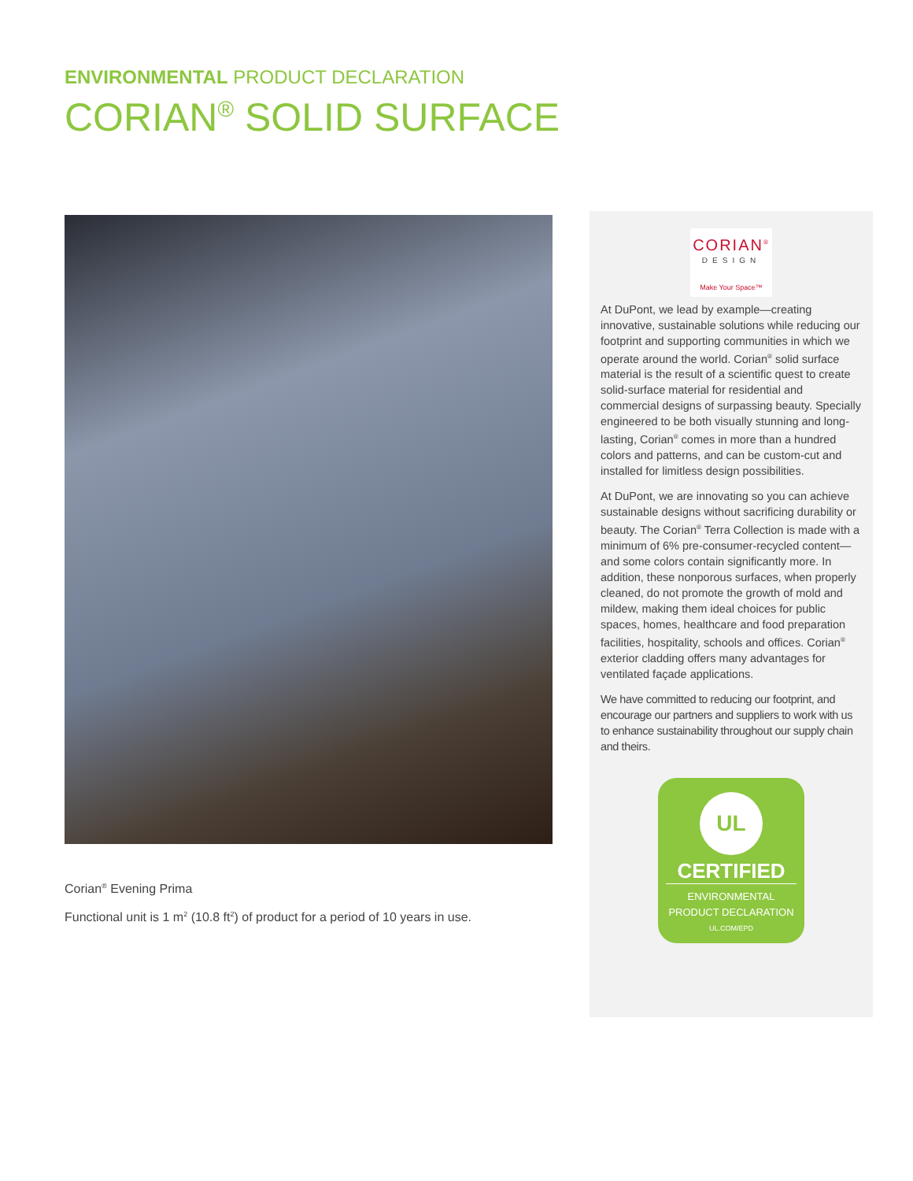ENVIRONMENTAL PRODUCT DECLARATION
CORIAN<sup>®</sup> SOLID SURFACE
Corian<sup>®</sup> Evening Prima
Functional unit is 1 m<sup>2</sup> (10.8 ft<sup>2</sup>) of product for a period of 10 years in use.
CORIAN<sup>®</sup>
DESIGN
Make Your Space™
At DuPont, we lead by example—creating innovative, sustainable solutions while reducing our footprint and supporting communities in which we operate around the world. Corian<sup>®</sup> solid surface material is the result of a scientific quest to create solid-surface material for residential and commercial designs of surpassing beauty. Specially engineered to be both visually stunning and long-lasting, Corian<sup>®</sup> comes in more than a hundred colors and patterns, and can be custom-cut and installed for limitless design possibilities.
At DuPont, we are innovating so you can achieve sustainable designs without sacrificing durability or beauty. The Corian<sup>®</sup> Terra Collection is made with a minimum of 6% pre-consumer-recycled content—and some colors contain significantly more. In addition, these nonporous surfaces, when properly cleaned, do not promote the growth of mold and mildew, making them ideal choices for public spaces, homes, healthcare and food preparation facilities, hospitality, schools and offices. Corian<sup>®</sup> exterior cladding offers many advantages for ventilated façade applications.
We have committed to reducing our footprint, and encourage our partners and suppliers to work with us to enhance sustainability throughout our supply chain and theirs.
UL
CERTIFIED
ENVIRONMENTAL
PRODUCT DECLARATION
UL.COM/EPD